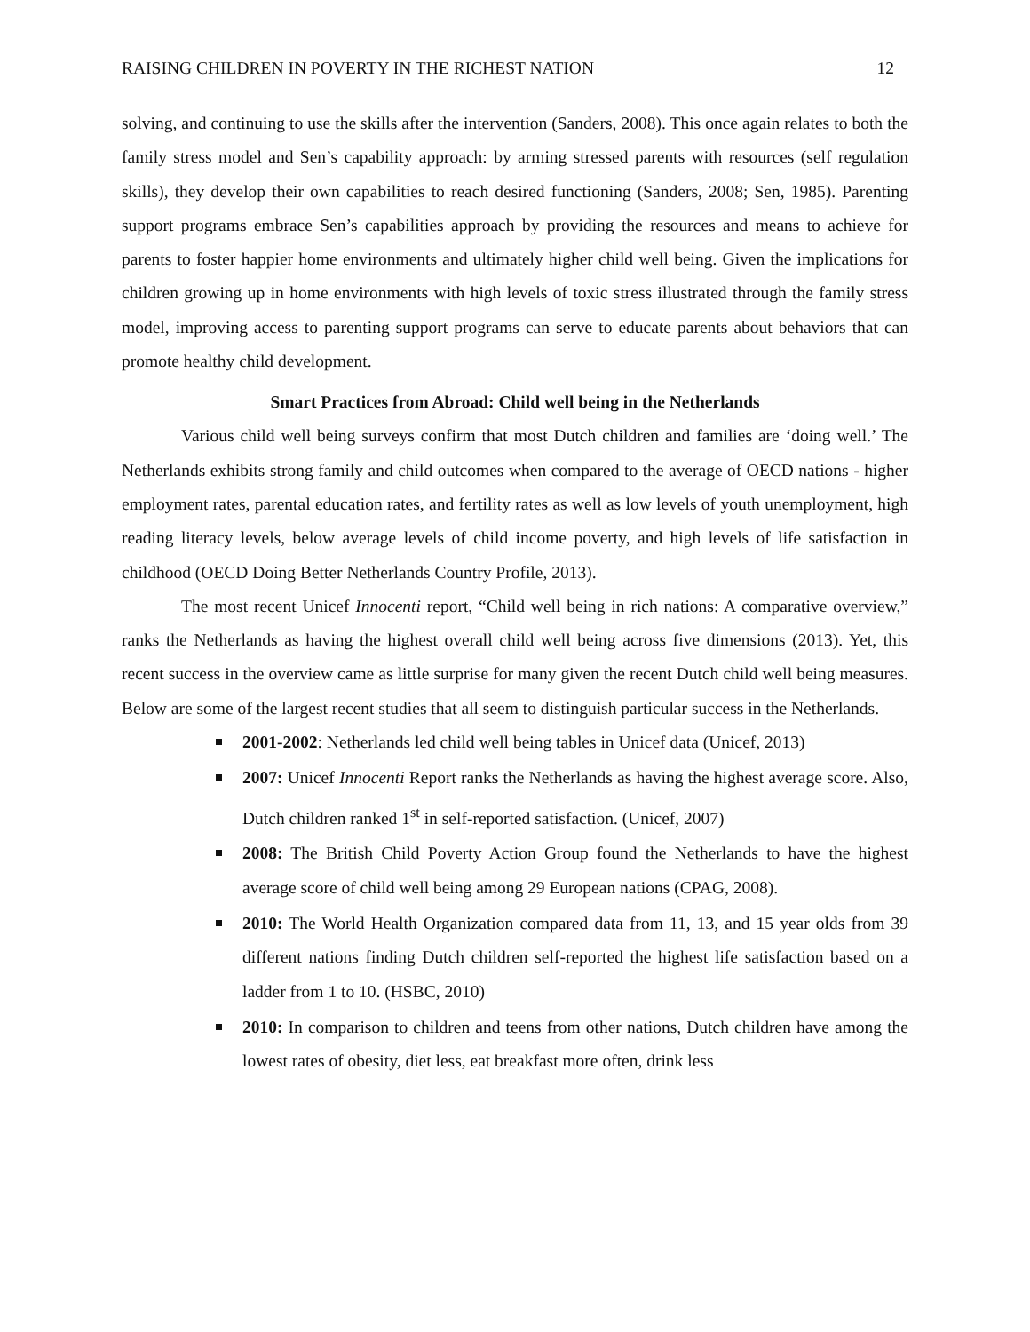RAISING CHILDREN IN POVERTY IN THE RICHEST NATION 12
solving, and continuing to use the skills after the intervention (Sanders, 2008). This once again relates to both the family stress model and Sen’s capability approach: by arming stressed parents with resources (self regulation skills), they develop their own capabilities to reach desired functioning (Sanders, 2008; Sen, 1985). Parenting support programs embrace Sen’s capabilities approach by providing the resources and means to achieve for parents to foster happier home environments and ultimately higher child well being. Given the implications for children growing up in home environments with high levels of toxic stress illustrated through the family stress model, improving access to parenting support programs can serve to educate parents about behaviors that can promote healthy child development.
Smart Practices from Abroad: Child well being in the Netherlands
Various child well being surveys confirm that most Dutch children and families are ‘doing well.’ The Netherlands exhibits strong family and child outcomes when compared to the average of OECD nations - higher employment rates, parental education rates, and fertility rates as well as low levels of youth unemployment, high reading literacy levels, below average levels of child income poverty, and high levels of life satisfaction in childhood (OECD Doing Better Netherlands Country Profile, 2013).
The most recent Unicef Innocenti report, “Child well being in rich nations: A comparative overview,” ranks the Netherlands as having the highest overall child well being across five dimensions (2013). Yet, this recent success in the overview came as little surprise for many given the recent Dutch child well being measures. Below are some of the largest recent studies that all seem to distinguish particular success in the Netherlands.
2001-2002: Netherlands led child well being tables in Unicef data (Unicef, 2013)
2007: Unicef Innocenti Report ranks the Netherlands as having the highest average score. Also, Dutch children ranked 1<sup>st</sup> in self-reported satisfaction. (Unicef, 2007)
2008: The British Child Poverty Action Group found the Netherlands to have the highest average score of child well being among 29 European nations (CPAG, 2008).
2010: The World Health Organization compared data from 11, 13, and 15 year olds from 39 different nations finding Dutch children self-reported the highest life satisfaction based on a ladder from 1 to 10. (HSBC, 2010)
2010: In comparison to children and teens from other nations, Dutch children have among the lowest rates of obesity, diet less, eat breakfast more often, drink less